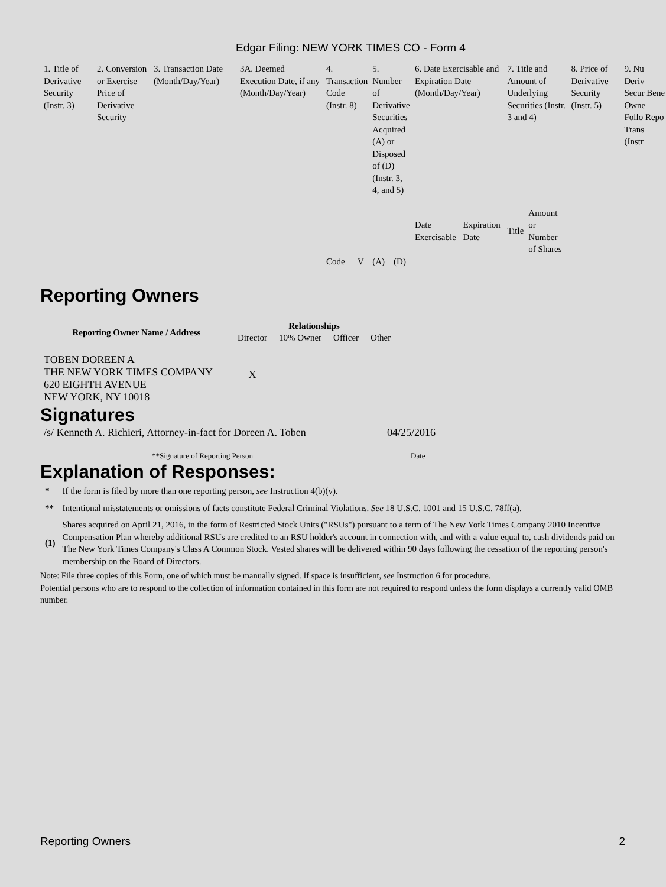Edgar Filing: NEW YORK TIMES CO - Form 4
| 1. Title of Derivative Security (Instr. 3) | 2. Conversion or Exercise Price of Derivative Security | 3. Transaction Date (Month/Day/Year) | 3A. Deemed Execution Date, if any (Month/Day/Year) | 4. Transaction Code (Instr. 8) | | 5. Number of Derivative Securities Acquired (A) or Disposed of (D) (Instr. 3, 4, and 5) | | 6. Date Exercisable and Expiration Date (Month/Day/Year) | | 7. Title and Amount of Underlying Securities (Instr. 3 and 4) | | 8. Price of Derivative Security (Instr. 5) | 9. Nu Deriv Secur Bene Owne Follo Repo Trans (Instr |
| | | | | | | | | Date Exercisable | Expiration Date | Title | Amount or Number of Shares | | |
| | | | | Code | V | (A) | (D) | | | | | | |
Reporting Owners
| Reporting Owner Name / Address | Relationships | | | |
| --- | --- | --- | --- | --- |
| | Director | 10% Owner | Officer | Other |
| TOBEN DOREEN A THE NEW YORK TIMES COMPANY 620 EIGHTH AVENUE NEW YORK, NY 10018 | X | | | |
Signatures
| /s/ Kenneth A. Richieri, Attorney-in-fact for Doreen A. Toben | 04/25/2016 |
| **Signature of Reporting Person | Date |
Explanation of Responses:
| * | If the form is filed by more than one reporting person, see Instruction 4(b)(v). |
| ** | Intentional misstatements or omissions of facts constitute Federal Criminal Violations. See 18 U.S.C. 1001 and 15 U.S.C. 78ff(a). |
| (1) | Shares acquired on April 21, 2016, in the form of Restricted Stock Units ("RSUs") pursuant to a term of The New York Times Company 2010 Incentive Compensation Plan whereby additional RSUs are credited to an RSU holder's account in connection with, and with a value equal to, cash dividends paid on The New York Times Company's Class A Common Stock. Vested shares will be delivered within 90 days following the cessation of the reporting person's membership on the Board of Directors. |
Note: File three copies of this Form, one of which must be manually signed. If space is insufficient, see Instruction 6 for procedure.
Potential persons who are to respond to the collection of information contained in this form are not required to respond unless the form displays a currently valid OMB number.
Reporting Owners 2